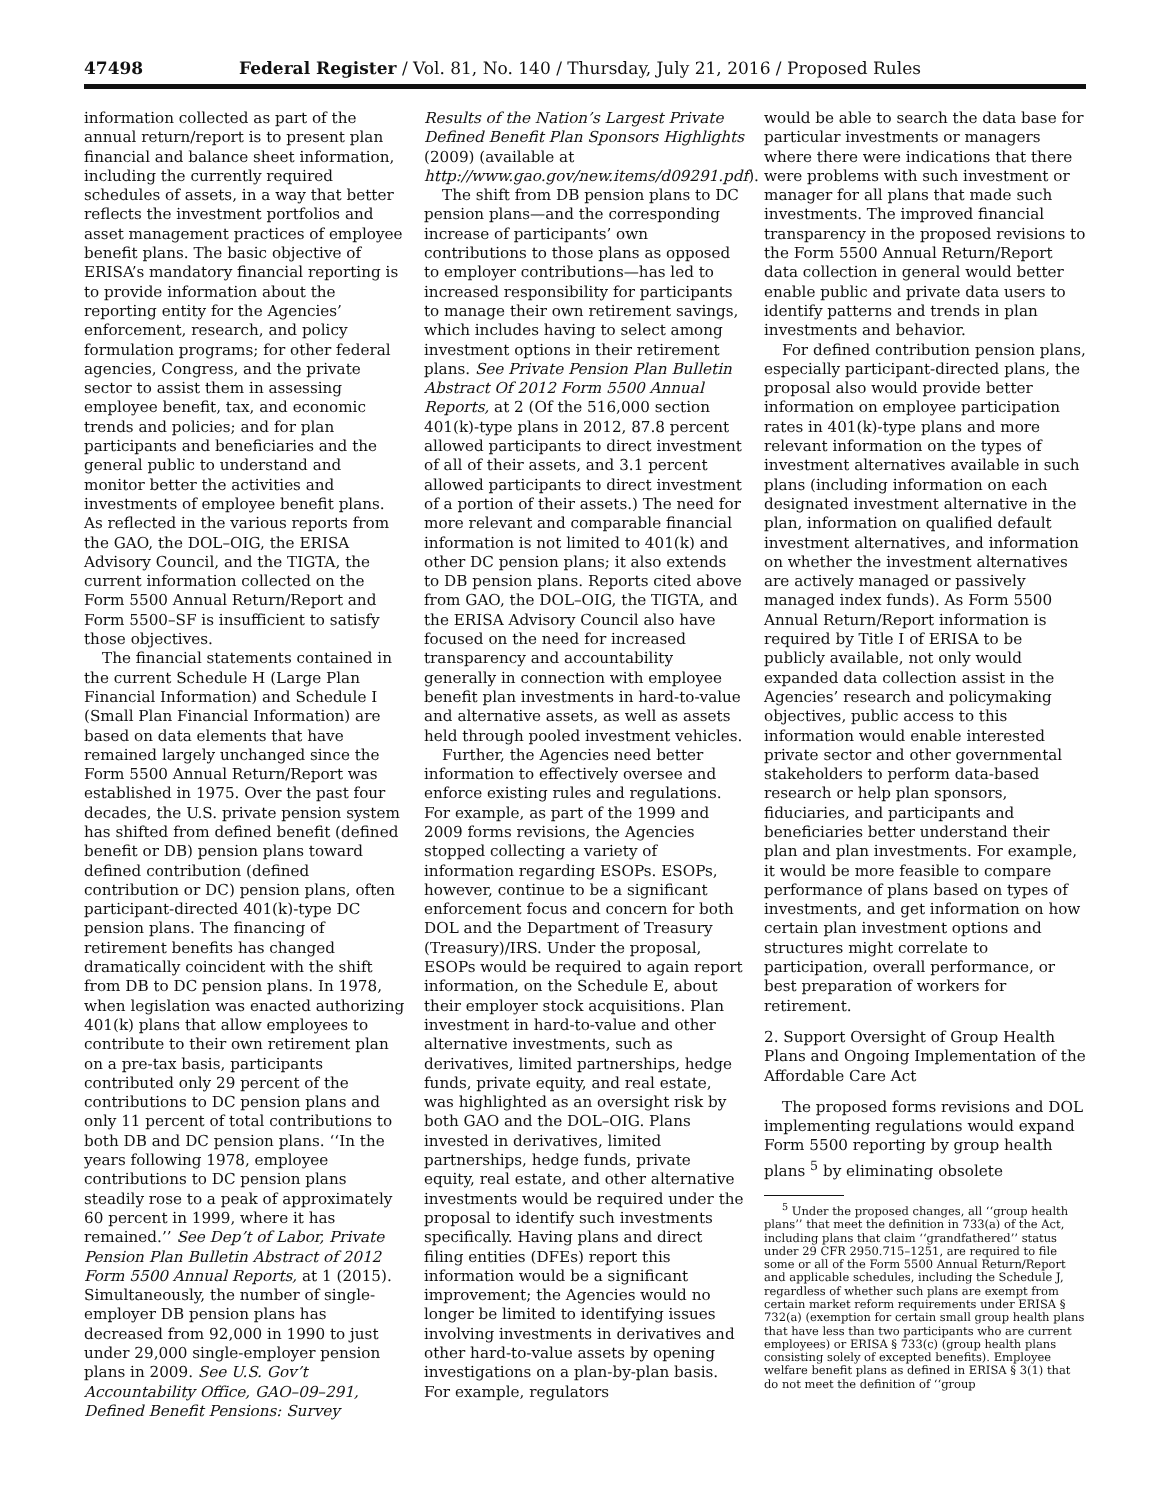47498 Federal Register / Vol. 81, No. 140 / Thursday, July 21, 2016 / Proposed Rules
information collected as part of the annual return/report is to present plan financial and balance sheet information, including the currently required schedules of assets, in a way that better reflects the investment portfolios and asset management practices of employee benefit plans. The basic objective of ERISA’s mandatory financial reporting is to provide information about the reporting entity for the Agencies’ enforcement, research, and policy formulation programs; for other federal agencies, Congress, and the private sector to assist them in assessing employee benefit, tax, and economic trends and policies; and for plan participants and beneficiaries and the general public to understand and monitor better the activities and investments of employee benefit plans. As reflected in the various reports from the GAO, the DOL–OIG, the ERISA Advisory Council, and the TIGTA, the current information collected on the Form 5500 Annual Return/Report and Form 5500–SF is insufficient to satisfy those objectives.
The financial statements contained in the current Schedule H (Large Plan Financial Information) and Schedule I (Small Plan Financial Information) are based on data elements that have remained largely unchanged since the Form 5500 Annual Return/Report was established in 1975. Over the past four decades, the U.S. private pension system has shifted from defined benefit (defined benefit or DB) pension plans toward defined contribution (defined contribution or DC) pension plans, often participant-directed 401(k)-type DC pension plans. The financing of retirement benefits has changed dramatically coincident with the shift from DB to DC pension plans. In 1978, when legislation was enacted authorizing 401(k) plans that allow employees to contribute to their own retirement plan on a pre-tax basis, participants contributed only 29 percent of the contributions to DC pension plans and only 11 percent of total contributions to both DB and DC pension plans. ‘‘In the years following 1978, employee contributions to DC pension plans steadily rose to a peak of approximately 60 percent in 1999, where it has remained.’’ See Dep’t of Labor, Private Pension Plan Bulletin Abstract of 2012 Form 5500 Annual Reports, at 1 (2015). Simultaneously, the number of single-employer DB pension plans has decreased from 92,000 in 1990 to just under 29,000 single-employer pension plans in 2009. See U.S. Gov’t Accountability Office, GAO–09–291, Defined Benefit Pensions: Survey
Results of the Nation’s Largest Private Defined Benefit Plan Sponsors Highlights (2009) (available at http://www.gao.gov/new.items/d09291.pdf).
The shift from DB pension plans to DC pension plans—and the corresponding increase of participants’ own contributions to those plans as opposed to employer contributions—has led to increased responsibility for participants to manage their own retirement savings, which includes having to select among investment options in their retirement plans. See Private Pension Plan Bulletin Abstract Of 2012 Form 5500 Annual Reports, at 2 (Of the 516,000 section 401(k)-type plans in 2012, 87.8 percent allowed participants to direct investment of all of their assets, and 3.1 percent allowed participants to direct investment of a portion of their assets.) The need for more relevant and comparable financial information is not limited to 401(k) and other DC pension plans; it also extends to DB pension plans. Reports cited above from GAO, the DOL–OIG, the TIGTA, and the ERISA Advisory Council also have focused on the need for increased transparency and accountability generally in connection with employee benefit plan investments in hard-to-value and alternative assets, as well as assets held through pooled investment vehicles.
Further, the Agencies need better information to effectively oversee and enforce existing rules and regulations. For example, as part of the 1999 and 2009 forms revisions, the Agencies stopped collecting a variety of information regarding ESOPs. ESOPs, however, continue to be a significant enforcement focus and concern for both DOL and the Department of Treasury (Treasury)/IRS. Under the proposal, ESOPs would be required to again report information, on the Schedule E, about their employer stock acquisitions. Plan investment in hard-to-value and other alternative investments, such as derivatives, limited partnerships, hedge funds, private equity, and real estate, was highlighted as an oversight risk by both GAO and the DOL–OIG. Plans invested in derivatives, limited partnerships, hedge funds, private equity, real estate, and other alternative investments would be required under the proposal to identify such investments specifically. Having plans and direct filing entities (DFEs) report this information would be a significant improvement; the Agencies would no longer be limited to identifying issues involving investments in derivatives and other hard-to-value assets by opening investigations on a plan-by-plan basis. For example, regulators
would be able to search the data base for particular investments or managers where there were indications that there were problems with such investment or manager for all plans that made such investments. The improved financial transparency in the proposed revisions to the Form 5500 Annual Return/Report data collection in general would better enable public and private data users to identify patterns and trends in plan investments and behavior.
For defined contribution pension plans, especially participant-directed plans, the proposal also would provide better information on employee participation rates in 401(k)-type plans and more relevant information on the types of investment alternatives available in such plans (including information on each designated investment alternative in the plan, information on qualified default investment alternatives, and information on whether the investment alternatives are actively managed or passively managed index funds). As Form 5500 Annual Return/Report information is required by Title I of ERISA to be publicly available, not only would expanded data collection assist in the Agencies’ research and policymaking objectives, public access to this information would enable interested private sector and other governmental stakeholders to perform data-based research or help plan sponsors, fiduciaries, and participants and beneficiaries better understand their plan and plan investments. For example, it would be more feasible to compare performance of plans based on types of investments, and get information on how certain plan investment options and structures might correlate to participation, overall performance, or best preparation of workers for retirement.
2. Support Oversight of Group Health Plans and Ongoing Implementation of the Affordable Care Act
The proposed forms revisions and DOL implementing regulations would expand Form 5500 reporting by group health plans <sup>5</sup> by eliminating obsolete
<sup>5</sup> Under the proposed changes, all ‘‘group health plans’’ that meet the definition in 733(a) of the Act, including plans that claim ‘‘grandfathered’’ status under 29 CFR 2950.715–1251, are required to file some or all of the Form 5500 Annual Return/Report and applicable schedules, including the Schedule J, regardless of whether such plans are exempt from certain market reform requirements under ERISA § 732(a) (exemption for certain small group health plans that have less than two participants who are current employees) or ERISA § 733(c) (group health plans consisting solely of excepted benefits). Employee welfare benefit plans as defined in ERISA § 3(1) that do not meet the definition of ‘‘group